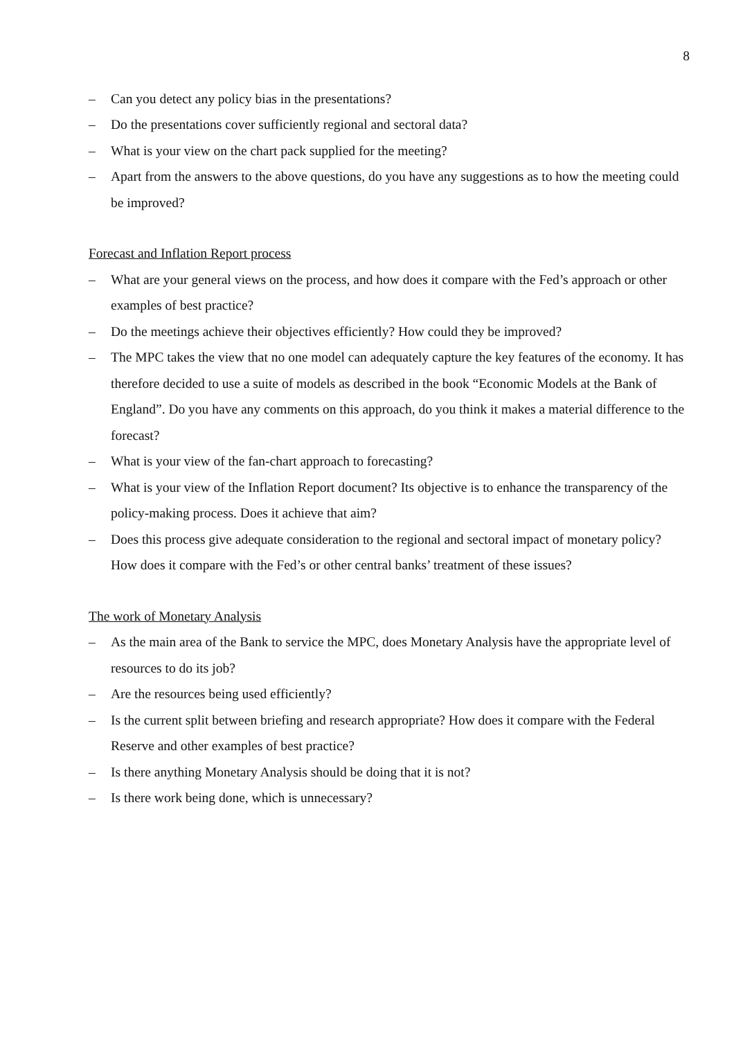8
– Can you detect any policy bias in the presentations?
– Do the presentations cover sufficiently regional and sectoral data?
– What is your view on the chart pack supplied for the meeting?
– Apart from the answers to the above questions, do you have any suggestions as to how the meeting could be improved?
Forecast and Inflation Report process
– What are your general views on the process, and how does it compare with the Fed’s approach or other examples of best practice?
– Do the meetings achieve their objectives efficiently? How could they be improved?
– The MPC takes the view that no one model can adequately capture the key features of the economy. It has therefore decided to use a suite of models as described in the book “Economic Models at the Bank of England”. Do you have any comments on this approach, do you think it makes a material difference to the forecast?
– What is your view of the fan-chart approach to forecasting?
– What is your view of the Inflation Report document? Its objective is to enhance the transparency of the policy-making process. Does it achieve that aim?
– Does this process give adequate consideration to the regional and sectoral impact of monetary policy? How does it compare with the Fed’s or other central banks’ treatment of these issues?
The work of Monetary Analysis
– As the main area of the Bank to service the MPC, does Monetary Analysis have the appropriate level of resources to do its job?
– Are the resources being used efficiently?
– Is the current split between briefing and research appropriate? How does it compare with the Federal Reserve and other examples of best practice?
– Is there anything Monetary Analysis should be doing that it is not?
– Is there work being done, which is unnecessary?